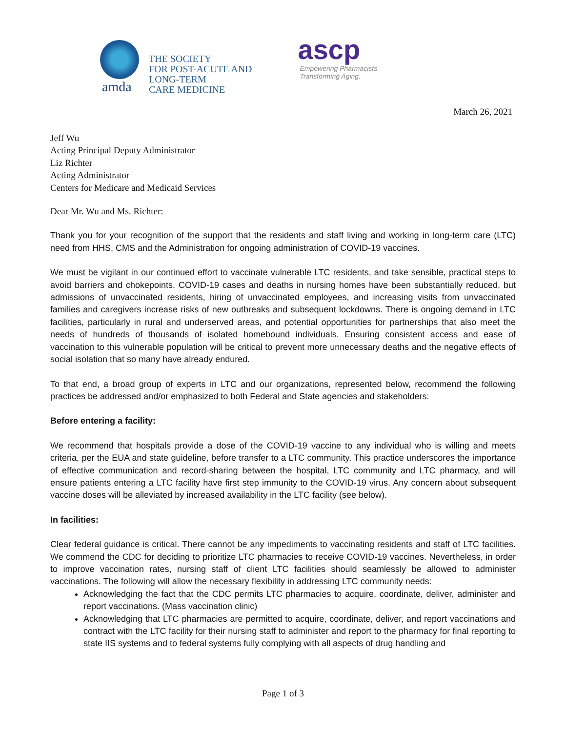amda
THE SOCIETY
FOR POST-ACUTE AND
LONG-TERM
CARE MEDICINE
ascp
Empowering Pharmacists.
Transforming Aging.
March 26, 2021
Jeff Wu
Acting Principal Deputy Administrator
Liz Richter
Acting Administrator
Centers for Medicare and Medicaid Services
Dear Mr. Wu and Ms. Richter:
Thank you for your recognition of the support that the residents and staff living and working in long-term care (LTC) need from HHS, CMS and the Administration for ongoing administration of COVID-19 vaccines.
We must be vigilant in our continued effort to vaccinate vulnerable LTC residents, and take sensible, practical steps to avoid barriers and chokepoints. COVID-19 cases and deaths in nursing homes have been substantially reduced, but admissions of unvaccinated residents, hiring of unvaccinated employees, and increasing visits from unvaccinated families and caregivers increase risks of new outbreaks and subsequent lockdowns. There is ongoing demand in LTC facilities, particularly in rural and underserved areas, and potential opportunities for partnerships that also meet the needs of hundreds of thousands of isolated homebound individuals. Ensuring consistent access and ease of vaccination to this vulnerable population will be critical to prevent more unnecessary deaths and the negative effects of social isolation that so many have already endured.
To that end, a broad group of experts in LTC and our organizations, represented below, recommend the following practices be addressed and/or emphasized to both Federal and State agencies and stakeholders:
Before entering a facility:
We recommend that hospitals provide a dose of the COVID-19 vaccine to any individual who is willing and meets criteria, per the EUA and state guideline, before transfer to a LTC community. This practice underscores the importance of effective communication and record-sharing between the hospital, LTC community and LTC pharmacy, and will ensure patients entering a LTC facility have first step immunity to the COVID-19 virus. Any concern about subsequent vaccine doses will be alleviated by increased availability in the LTC facility (see below).
In facilities:
Clear federal guidance is critical. There cannot be any impediments to vaccinating residents and staff of LTC facilities. We commend the CDC for deciding to prioritize LTC pharmacies to receive COVID-19 vaccines. Nevertheless, in order to improve vaccination rates, nursing staff of client LTC facilities should seamlessly be allowed to administer vaccinations. The following will allow the necessary flexibility in addressing LTC community needs:
Acknowledging the fact that the CDC permits LTC pharmacies to acquire, coordinate, deliver, administer and report vaccinations. (Mass vaccination clinic)
Acknowledging that LTC pharmacies are permitted to acquire, coordinate, deliver, and report vaccinations and contract with the LTC facility for their nursing staff to administer and report to the pharmacy for final reporting to state IIS systems and to federal systems fully complying with all aspects of drug handling and
Page 1 of 3